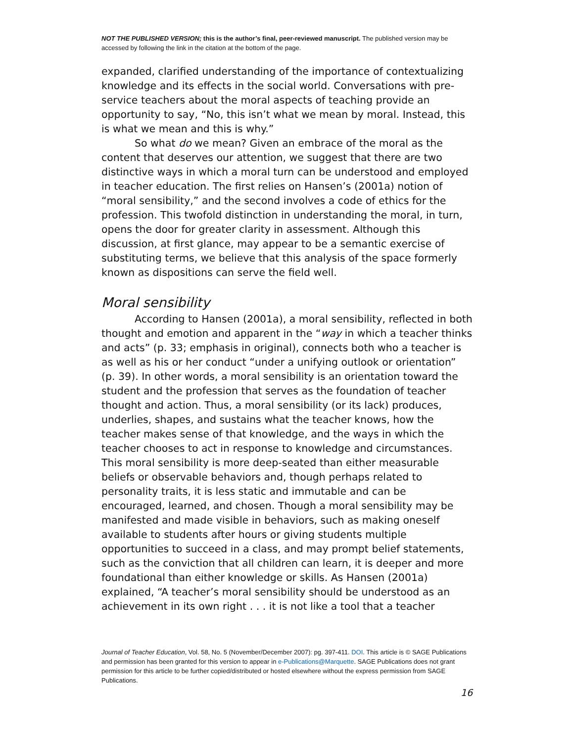NOT THE PUBLISHED VERSION; this is the author’s final, peer-reviewed manuscript. The published version may be accessed by following the link in the citation at the bottom of the page.
expanded, clarified understanding of the importance of contextualizing knowledge and its effects in the social world. Conversations with pre-service teachers about the moral aspects of teaching provide an opportunity to say, “No, this isn’t what we mean by moral. Instead, this is what we mean and this is why.”
So what do we mean? Given an embrace of the moral as the content that deserves our attention, we suggest that there are two distinctive ways in which a moral turn can be understood and employed in teacher education. The first relies on Hansen’s (2001a) notion of “moral sensibility,” and the second involves a code of ethics for the profession. This twofold distinction in understanding the moral, in turn, opens the door for greater clarity in assessment. Although this discussion, at first glance, may appear to be a semantic exercise of substituting terms, we believe that this analysis of the space formerly known as dispositions can serve the field well.
Moral sensibility
According to Hansen (2001a), a moral sensibility, reflected in both thought and emotion and apparent in the “way in which a teacher thinks and acts” (p. 33; emphasis in original), connects both who a teacher is as well as his or her conduct “under a unifying outlook or orientation” (p. 39). In other words, a moral sensibility is an orientation toward the student and the profession that serves as the foundation of teacher thought and action. Thus, a moral sensibility (or its lack) produces, underlies, shapes, and sustains what the teacher knows, how the teacher makes sense of that knowledge, and the ways in which the teacher chooses to act in response to knowledge and circumstances. This moral sensibility is more deep-seated than either measurable beliefs or observable behaviors and, though perhaps related to personality traits, it is less static and immutable and can be encouraged, learned, and chosen. Though a moral sensibility may be manifested and made visible in behaviors, such as making oneself available to students after hours or giving students multiple opportunities to succeed in a class, and may prompt belief statements, such as the conviction that all children can learn, it is deeper and more foundational than either knowledge or skills. As Hansen (2001a) explained, “A teacher’s moral sensibility should be understood as an achievement in its own right . . . it is not like a tool that a teacher
Journal of Teacher Education, Vol. 58, No. 5 (November/December 2007): pg. 397-411. DOI. This article is © SAGE Publications and permission has been granted for this version to appear in e-Publications@Marquette. SAGE Publications does not grant permission for this article to be further copied/distributed or hosted elsewhere without the express permission from SAGE Publications.
16